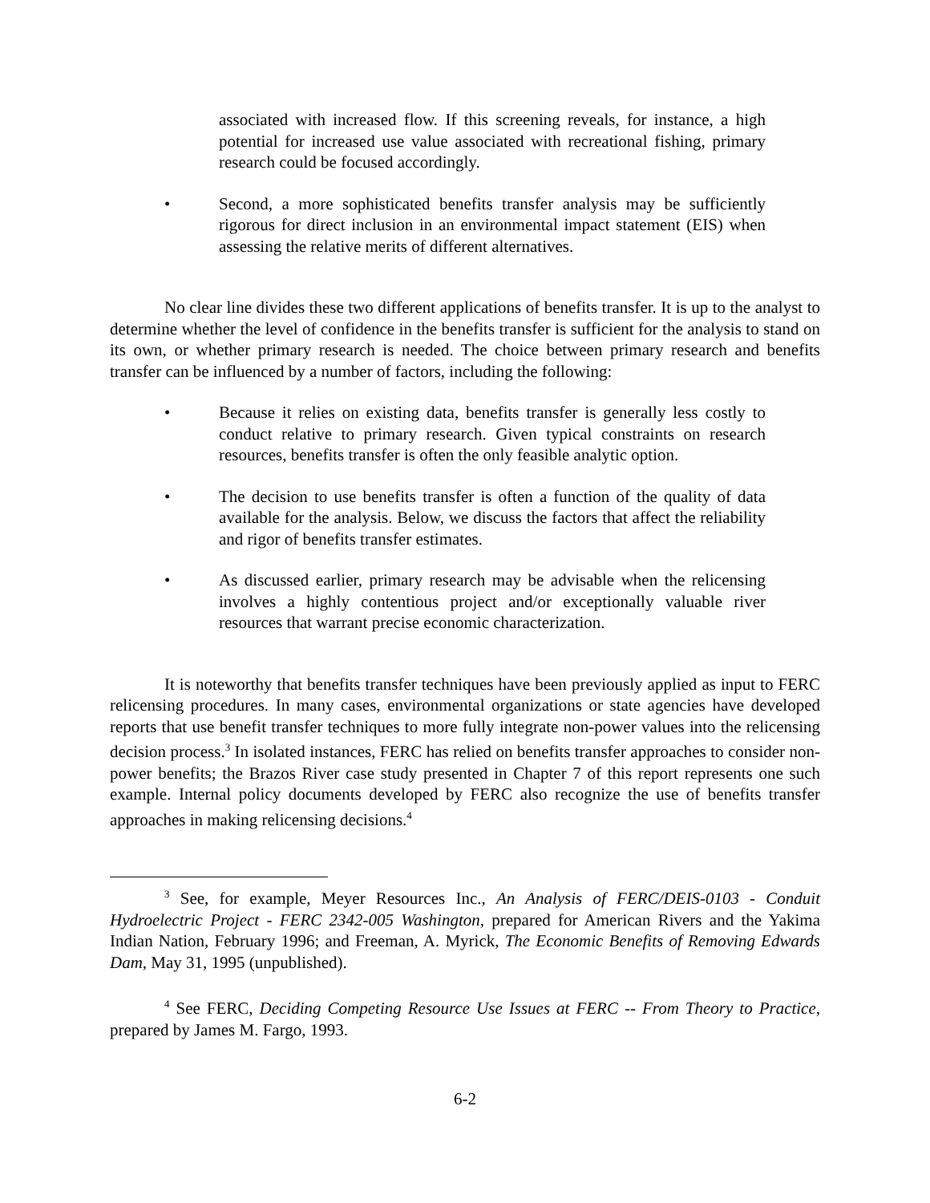associated with increased flow. If this screening reveals, for instance, a high potential for increased use value associated with recreational fishing, primary research could be focused accordingly.
• Second, a more sophisticated benefits transfer analysis may be sufficiently rigorous for direct inclusion in an environmental impact statement (EIS) when assessing the relative merits of different alternatives.
No clear line divides these two different applications of benefits transfer. It is up to the analyst to determine whether the level of confidence in the benefits transfer is sufficient for the analysis to stand on its own, or whether primary research is needed. The choice between primary research and benefits transfer can be influenced by a number of factors, including the following:
• Because it relies on existing data, benefits transfer is generally less costly to conduct relative to primary research. Given typical constraints on research resources, benefits transfer is often the only feasible analytic option.
• The decision to use benefits transfer is often a function of the quality of data available for the analysis. Below, we discuss the factors that affect the reliability and rigor of benefits transfer estimates.
• As discussed earlier, primary research may be advisable when the relicensing involves a highly contentious project and/or exceptionally valuable river resources that warrant precise economic characterization.
It is noteworthy that benefits transfer techniques have been previously applied as input to FERC relicensing procedures. In many cases, environmental organizations or state agencies have developed reports that use benefit transfer techniques to more fully integrate non-power values into the relicensing decision process.<sup>3</sup> In isolated instances, FERC has relied on benefits transfer approaches to consider non-power benefits; the Brazos River case study presented in Chapter 7 of this report represents one such example. Internal policy documents developed by FERC also recognize the use of benefits transfer approaches in making relicensing decisions.<sup>4</sup>
<sup>3</sup> See, for example, Meyer Resources Inc., An Analysis of FERC/DEIS-0103 - Conduit Hydroelectric Project - FERC 2342-005 Washington, prepared for American Rivers and the Yakima Indian Nation, February 1996; and Freeman, A. Myrick, The Economic Benefits of Removing Edwards Dam, May 31, 1995 (unpublished).
<sup>4</sup> See FERC, Deciding Competing Resource Use Issues at FERC -- From Theory to Practice, prepared by James M. Fargo, 1993.
6-2